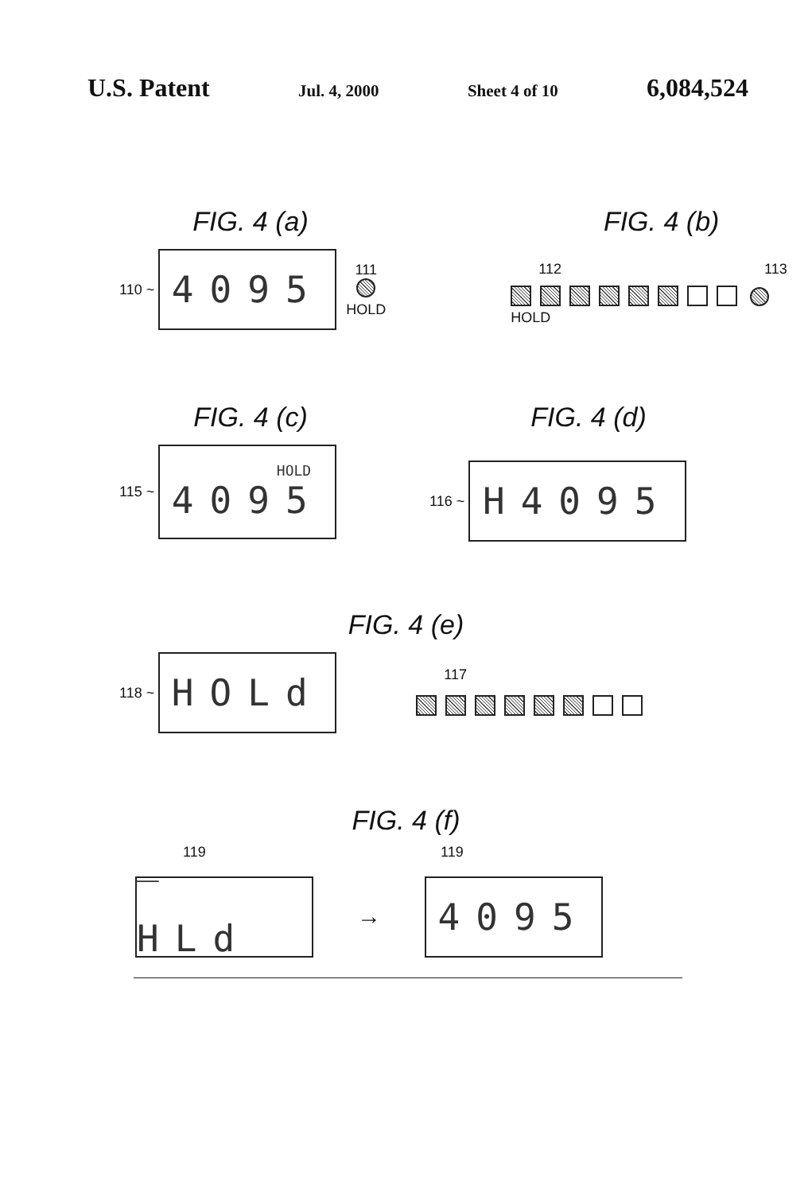U.S. Patent Jul. 4, 2000 Sheet 4 of 10 6,084,524
FIG. 4 (a)
110 ~
4095
111
HOLD
FIG. 4 (b)
112 113
HOLD
FIG. 4 (c)
115 ~
HOLD
4095
FIG. 4 (d)
116 ~
H4095
FIG. 4 (e)
118 ~
HOLd
117
FIG. 4 (f)
119
‾ HLd
→
119
4095